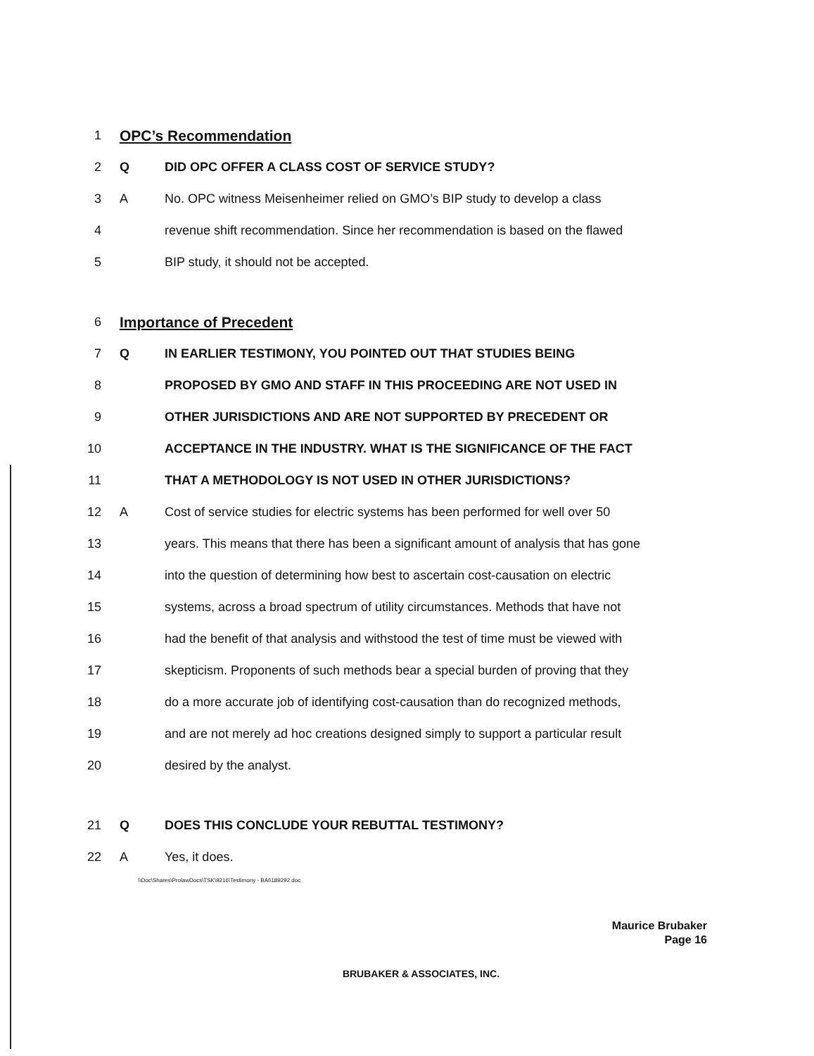1
OPC’s Recommendation
2 Q DID OPC OFFER A CLASS COST OF SERVICE STUDY?
3 A No. OPC witness Meisenheimer relied on GMO’s BIP study to develop a class
4 revenue shift recommendation. Since her recommendation is based on the flawed
5 BIP study, it should not be accepted.
6
Importance of Precedent
7 Q IN EARLIER TESTIMONY, YOU POINTED OUT THAT STUDIES BEING
8 PROPOSED BY GMO AND STAFF IN THIS PROCEEDING ARE NOT USED IN
9 OTHER JURISDICTIONS AND ARE NOT SUPPORTED BY PRECEDENT OR
10 ACCEPTANCE IN THE INDUSTRY. WHAT IS THE SIGNIFICANCE OF THE FACT
11 THAT A METHODOLOGY IS NOT USED IN OTHER JURISDICTIONS?
12 A Cost of service studies for electric systems has been performed for well over 50
13 years. This means that there has been a significant amount of analysis that has gone
14 into the question of determining how best to ascertain cost-causation on electric
15 systems, across a broad spectrum of utility circumstances. Methods that have not
16 had the benefit of that analysis and withstood the test of time must be viewed with
17 skepticism. Proponents of such methods bear a special burden of proving that they
18 do a more accurate job of identifying cost-causation than do recognized methods,
19 and are not merely ad hoc creations designed simply to support a particular result
20 desired by the analyst.
21 Q DOES THIS CONCLUDE YOUR REBUTTAL TESTIMONY?
22 A Yes, it does.
\\Doc\Shares\ProlawDocs\TSK\9216\Testimony - BAI\189292.doc
Maurice Brubaker
Page 16
BRUBAKER & ASSOCIATES, INC.